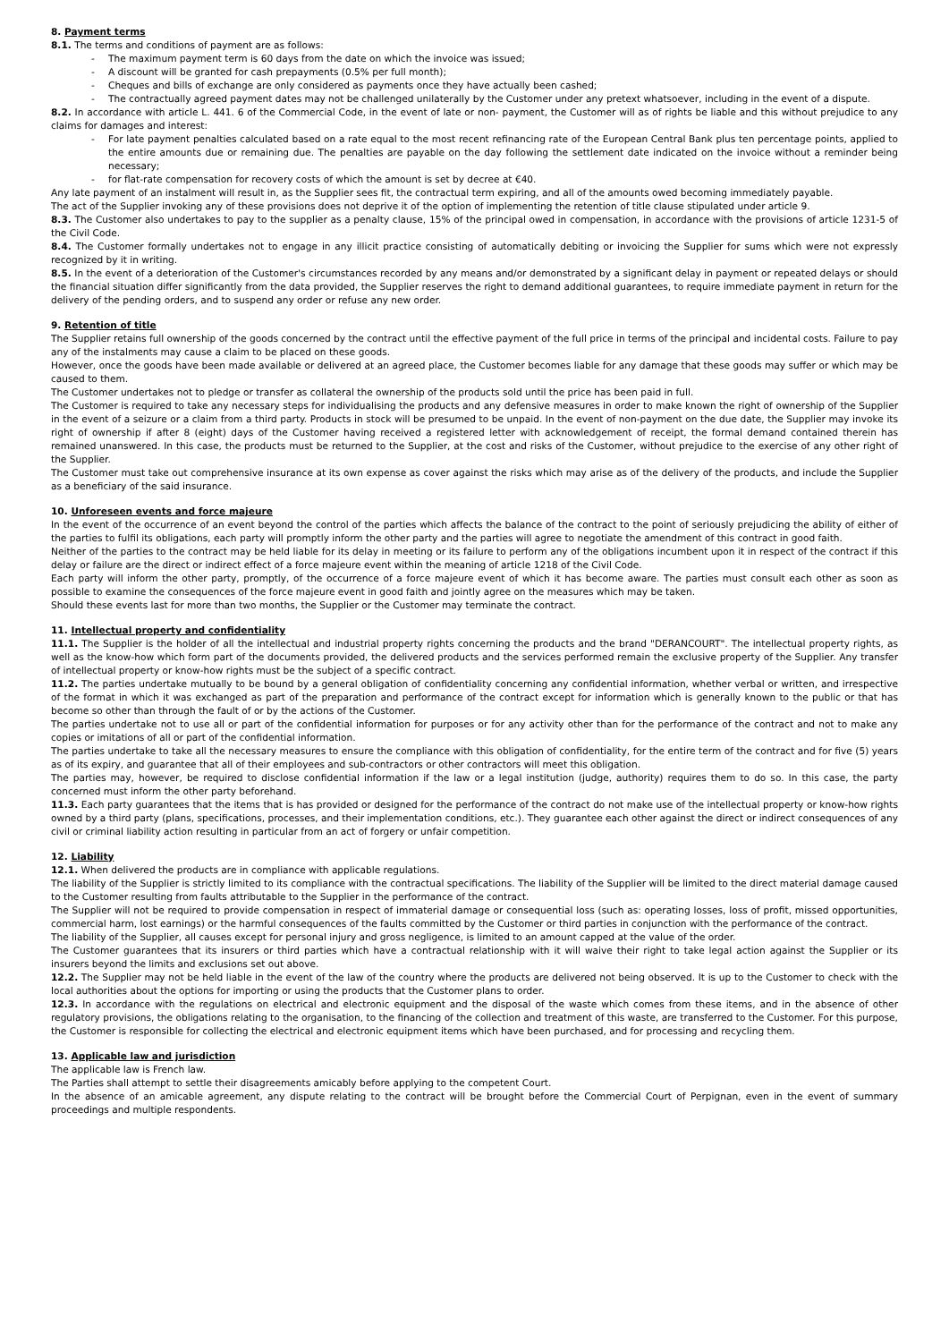8. Payment terms
8.1. The terms and conditions of payment are as follows:
- The maximum payment term is 60 days from the date on which the invoice was issued;
- A discount will be granted for cash prepayments (0.5% per full month);
- Cheques and bills of exchange are only considered as payments once they have actually been cashed;
- The contractually agreed payment dates may not be challenged unilaterally by the Customer under any pretext whatsoever, including in the event of a dispute.
8.2. In accordance with article L. 441. 6 of the Commercial Code, in the event of late or non- payment, the Customer will as of rights be liable and this without prejudice to any claims for damages and interest:
- For late payment penalties calculated based on a rate equal to the most recent refinancing rate of the European Central Bank plus ten percentage points, applied to the entire amounts due or remaining due. The penalties are payable on the day following the settlement date indicated on the invoice without a reminder being necessary;
- for flat-rate compensation for recovery costs of which the amount is set by decree at €40.
Any late payment of an instalment will result in, as the Supplier sees fit, the contractual term expiring, and all of the amounts owed becoming immediately payable.
The act of the Supplier invoking any of these provisions does not deprive it of the option of implementing the retention of title clause stipulated under article 9.
8.3. The Customer also undertakes to pay to the supplier as a penalty clause, 15% of the principal owed in compensation, in accordance with the provisions of article 1231-5 of the Civil Code.
8.4. The Customer formally undertakes not to engage in any illicit practice consisting of automatically debiting or invoicing the Supplier for sums which were not expressly recognized by it in writing.
8.5. In the event of a deterioration of the Customer's circumstances recorded by any means and/or demonstrated by a significant delay in payment or repeated delays or should the financial situation differ significantly from the data provided, the Supplier reserves the right to demand additional guarantees, to require immediate payment in return for the delivery of the pending orders, and to suspend any order or refuse any new order.
9. Retention of title
The Supplier retains full ownership of the goods concerned by the contract until the effective payment of the full price in terms of the principal and incidental costs. Failure to pay any of the instalments may cause a claim to be placed on these goods.
However, once the goods have been made available or delivered at an agreed place, the Customer becomes liable for any damage that these goods may suffer or which may be caused to them.
The Customer undertakes not to pledge or transfer as collateral the ownership of the products sold until the price has been paid in full.
The Customer is required to take any necessary steps for individualising the products and any defensive measures in order to make known the right of ownership of the Supplier in the event of a seizure or a claim from a third party. Products in stock will be presumed to be unpaid. In the event of non-payment on the due date, the Supplier may invoke its right of ownership if after 8 (eight) days of the Customer having received a registered letter with acknowledgement of receipt, the formal demand contained therein has remained unanswered. In this case, the products must be returned to the Supplier, at the cost and risks of the Customer, without prejudice to the exercise of any other right of the Supplier.
The Customer must take out comprehensive insurance at its own expense as cover against the risks which may arise as of the delivery of the products, and include the Supplier as a beneficiary of the said insurance.
10. Unforeseen events and force majeure
In the event of the occurrence of an event beyond the control of the parties which affects the balance of the contract to the point of seriously prejudicing the ability of either of the parties to fulfil its obligations, each party will promptly inform the other party and the parties will agree to negotiate the amendment of this contract in good faith.
Neither of the parties to the contract may be held liable for its delay in meeting or its failure to perform any of the obligations incumbent upon it in respect of the contract if this delay or failure are the direct or indirect effect of a force majeure event within the meaning of article 1218 of the Civil Code.
Each party will inform the other party, promptly, of the occurrence of a force majeure event of which it has become aware. The parties must consult each other as soon as possible to examine the consequences of the force majeure event in good faith and jointly agree on the measures which may be taken.
Should these events last for more than two months, the Supplier or the Customer may terminate the contract.
11. Intellectual property and confidentiality
11.1. The Supplier is the holder of all the intellectual and industrial property rights concerning the products and the brand "DERANCOURT". The intellectual property rights, as well as the know-how which form part of the documents provided, the delivered products and the services performed remain the exclusive property of the Supplier. Any transfer of intellectual property or know-how rights must be the subject of a specific contract.
11.2. The parties undertake mutually to be bound by a general obligation of confidentiality concerning any confidential information, whether verbal or written, and irrespective of the format in which it was exchanged as part of the preparation and performance of the contract except for information which is generally known to the public or that has become so other than through the fault of or by the actions of the Customer.
The parties undertake not to use all or part of the confidential information for purposes or for any activity other than for the performance of the contract and not to make any copies or imitations of all or part of the confidential information.
The parties undertake to take all the necessary measures to ensure the compliance with this obligation of confidentiality, for the entire term of the contract and for five (5) years as of its expiry, and guarantee that all of their employees and sub-contractors or other contractors will meet this obligation.
The parties may, however, be required to disclose confidential information if the law or a legal institution (judge, authority) requires them to do so. In this case, the party concerned must inform the other party beforehand.
11.3. Each party guarantees that the items that is has provided or designed for the performance of the contract do not make use of the intellectual property or know-how rights owned by a third party (plans, specifications, processes, and their implementation conditions, etc.). They guarantee each other against the direct or indirect consequences of any civil or criminal liability action resulting in particular from an act of forgery or unfair competition.
12. Liability
12.1. When delivered the products are in compliance with applicable regulations.
The liability of the Supplier is strictly limited to its compliance with the contractual specifications. The liability of the Supplier will be limited to the direct material damage caused to the Customer resulting from faults attributable to the Supplier in the performance of the contract.
The Supplier will not be required to provide compensation in respect of immaterial damage or consequential loss (such as: operating losses, loss of profit, missed opportunities, commercial harm, lost earnings) or the harmful consequences of the faults committed by the Customer or third parties in conjunction with the performance of the contract.
The liability of the Supplier, all causes except for personal injury and gross negligence, is limited to an amount capped at the value of the order.
The Customer guarantees that its insurers or third parties which have a contractual relationship with it will waive their right to take legal action against the Supplier or its insurers beyond the limits and exclusions set out above.
12.2. The Supplier may not be held liable in the event of the law of the country where the products are delivered not being observed. It is up to the Customer to check with the local authorities about the options for importing or using the products that the Customer plans to order.
12.3. In accordance with the regulations on electrical and electronic equipment and the disposal of the waste which comes from these items, and in the absence of other regulatory provisions, the obligations relating to the organisation, to the financing of the collection and treatment of this waste, are transferred to the Customer. For this purpose, the Customer is responsible for collecting the electrical and electronic equipment items which have been purchased, and for processing and recycling them.
13. Applicable law and jurisdiction
The applicable law is French law.
The Parties shall attempt to settle their disagreements amicably before applying to the competent Court.
In the absence of an amicable agreement, any dispute relating to the contract will be brought before the Commercial Court of Perpignan, even in the event of summary proceedings and multiple respondents.